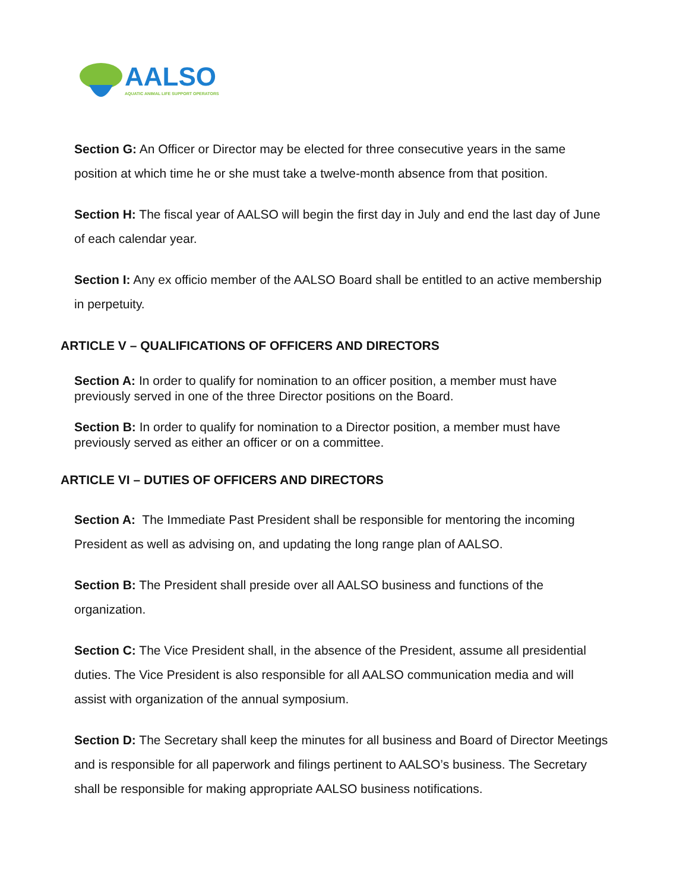AALSO
AQUATIC ANIMAL LIFE SUPPORT OPERATORS
Section G: An Officer or Director may be elected for three consecutive years in the same position at which time he or she must take a twelve-month absence from that position.
Section H: The fiscal year of AALSO will begin the first day in July and end the last day of June of each calendar year.
Section I: Any ex officio member of the AALSO Board shall be entitled to an active membership in perpetuity.
ARTICLE V – QUALIFICATIONS OF OFFICERS AND DIRECTORS
Section A: In order to qualify for nomination to an officer position, a member must have previously served in one of the three Director positions on the Board.
Section B: In order to qualify for nomination to a Director position, a member must have previously served as either an officer or on a committee.
ARTICLE VI – DUTIES OF OFFICERS AND DIRECTORS
Section A: The Immediate Past President shall be responsible for mentoring the incoming President as well as advising on, and updating the long range plan of AALSO.
Section B: The President shall preside over all AALSO business and functions of the organization.
Section C: The Vice President shall, in the absence of the President, assume all presidential duties. The Vice President is also responsible for all AALSO communication media and will assist with organization of the annual symposium.
Section D: The Secretary shall keep the minutes for all business and Board of Director Meetings and is responsible for all paperwork and filings pertinent to AALSO’s business. The Secretary shall be responsible for making appropriate AALSO business notifications.